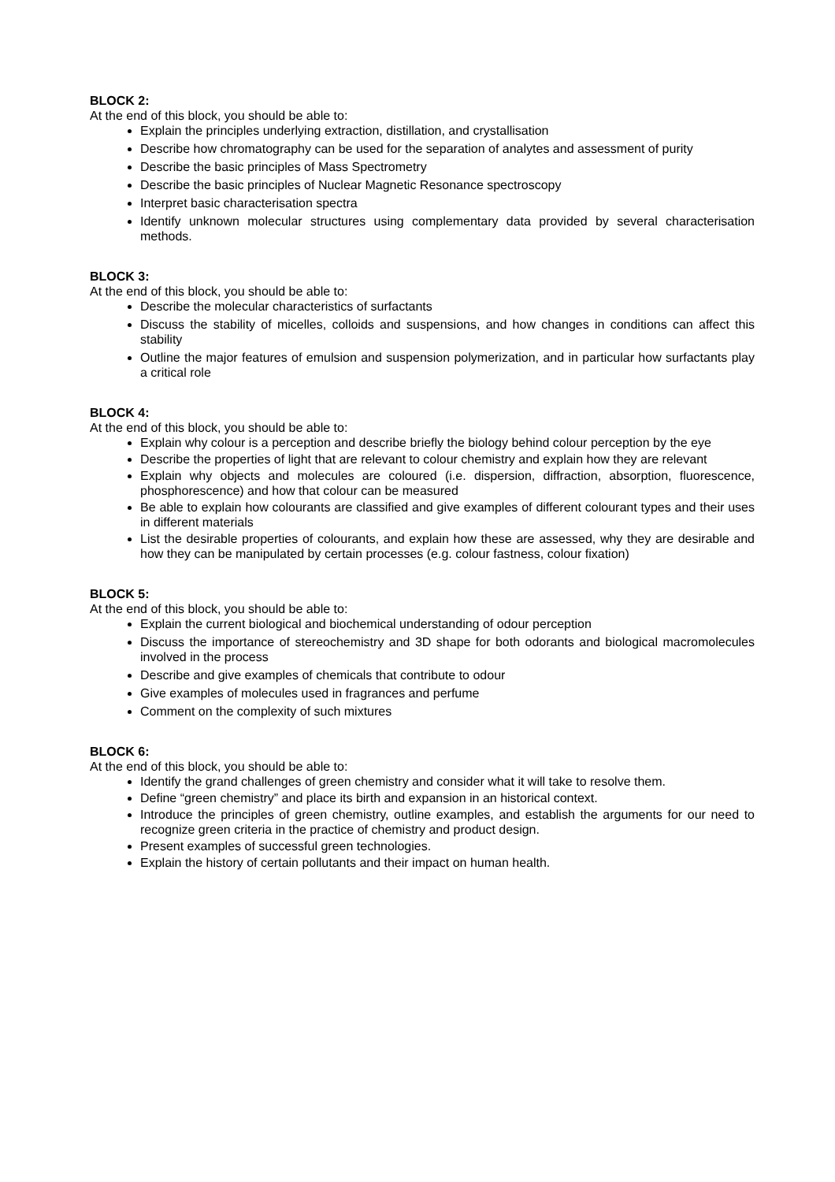BLOCK 2:
At the end of this block, you should be able to:
Explain the principles underlying extraction, distillation, and crystallisation
Describe how chromatography can be used for the separation of analytes and assessment of purity
Describe the basic principles of Mass Spectrometry
Describe the basic principles of Nuclear Magnetic Resonance spectroscopy
Interpret basic characterisation spectra
Identify unknown molecular structures using complementary data provided by several characterisation methods.
BLOCK 3:
At the end of this block, you should be able to:
Describe the molecular characteristics of surfactants
Discuss the stability of micelles, colloids and suspensions, and how changes in conditions can affect this stability
Outline the major features of emulsion and suspension polymerization, and in particular how surfactants play a critical role
BLOCK 4:
At the end of this block, you should be able to:
Explain why colour is a perception and describe briefly the biology behind colour perception by the eye
Describe the properties of light that are relevant to colour chemistry and explain how they are relevant
Explain why objects and molecules are coloured (i.e. dispersion, diffraction, absorption, fluorescence, phosphorescence) and how that colour can be measured
Be able to explain how colourants are classified and give examples of different colourant types and their uses in different materials
List the desirable properties of colourants, and explain how these are assessed, why they are desirable and how they can be manipulated by certain processes (e.g. colour fastness, colour fixation)
BLOCK 5:
At the end of this block, you should be able to:
Explain the current biological and biochemical understanding of odour perception
Discuss the importance of stereochemistry and 3D shape for both odorants and biological macromolecules involved in the process
Describe and give examples of chemicals that contribute to odour
Give examples of molecules used in fragrances and perfume
Comment on the complexity of such mixtures
BLOCK 6:
At the end of this block, you should be able to:
Identify the grand challenges of green chemistry and consider what it will take to resolve them.
Define “green chemistry” and place its birth and expansion in an historical context.
Introduce the principles of green chemistry, outline examples, and establish the arguments for our need to recognize green criteria in the practice of chemistry and product design.
Present examples of successful green technologies.
Explain the history of certain pollutants and their impact on human health.